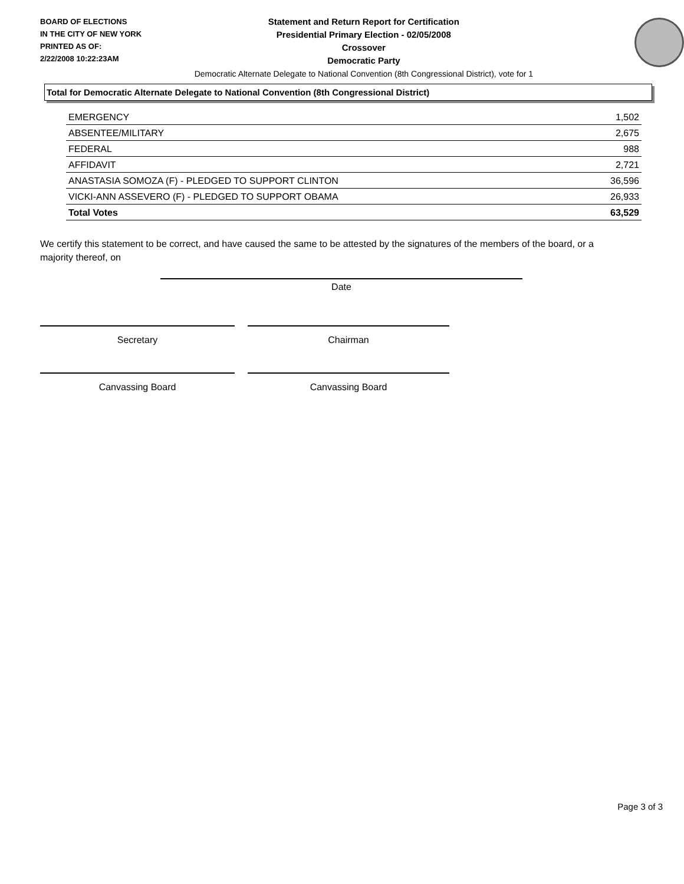BOARD OF ELECTIONS
IN THE CITY OF NEW YORK
PRINTED AS OF:
2/22/2008 10:22:23AM
Statement and Return Report for Certification
Presidential Primary Election - 02/05/2008
Crossover
Democratic Party
Democratic Alternate Delegate to National Convention (8th Congressional District), vote for 1
Total for Democratic Alternate Delegate to National Convention (8th Congressional District)
| EMERGENCY | 1,502 |
| ABSENTEE/MILITARY | 2,675 |
| FEDERAL | 988 |
| AFFIDAVIT | 2,721 |
| ANASTASIA SOMOZA (F) - PLEDGED TO SUPPORT CLINTON | 36,596 |
| VICKI-ANN ASSEVERO (F) - PLEDGED TO SUPPORT OBAMA | 26,933 |
| Total Votes | 63,529 |
We certify this statement to be correct, and have caused the same to be attested by the signatures of the members of the board, or a majority thereof, on
Date
Secretary Chairman
Canvassing Board Canvassing Board
Page 3 of 3